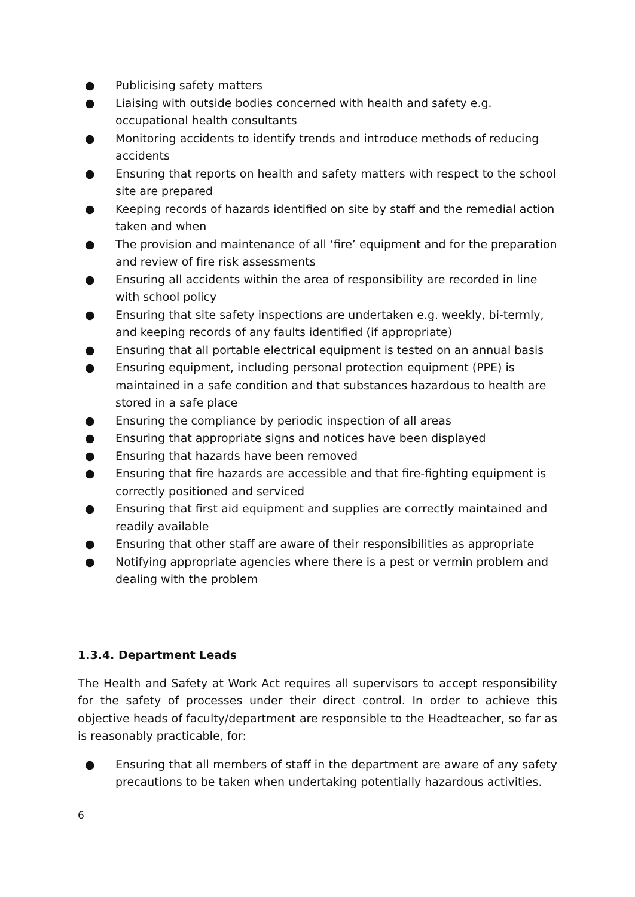● Publicising safety matters
● Liaising with outside bodies concerned with health and safety e.g. occupational health consultants
● Monitoring accidents to identify trends and introduce methods of reducing accidents
● Ensuring that reports on health and safety matters with respect to the school site are prepared
● Keeping records of hazards identified on site by staff and the remedial action taken and when
● The provision and maintenance of all ‘fire’ equipment and for the preparation and review of fire risk assessments
● Ensuring all accidents within the area of responsibility are recorded in line with school policy
● Ensuring that site safety inspections are undertaken e.g. weekly, bi-termly, and keeping records of any faults identified (if appropriate)
● Ensuring that all portable electrical equipment is tested on an annual basis
● Ensuring equipment, including personal protection equipment (PPE) is maintained in a safe condition and that substances hazardous to health are stored in a safe place
● Ensuring the compliance by periodic inspection of all areas
● Ensuring that appropriate signs and notices have been displayed
● Ensuring that hazards have been removed
● Ensuring that fire hazards are accessible and that fire-fighting equipment is correctly positioned and serviced
● Ensuring that first aid equipment and supplies are correctly maintained and readily available
● Ensuring that other staff are aware of their responsibilities as appropriate
● Notifying appropriate agencies where there is a pest or vermin problem and dealing with the problem
1.3.4. Department Leads
The Health and Safety at Work Act requires all supervisors to accept responsibility for the safety of processes under their direct control. In order to achieve this objective heads of faculty/department are responsible to the Headteacher, so far as is reasonably practicable, for:
● Ensuring that all members of staff in the department are aware of any safety precautions to be taken when undertaking potentially hazardous activities.
6